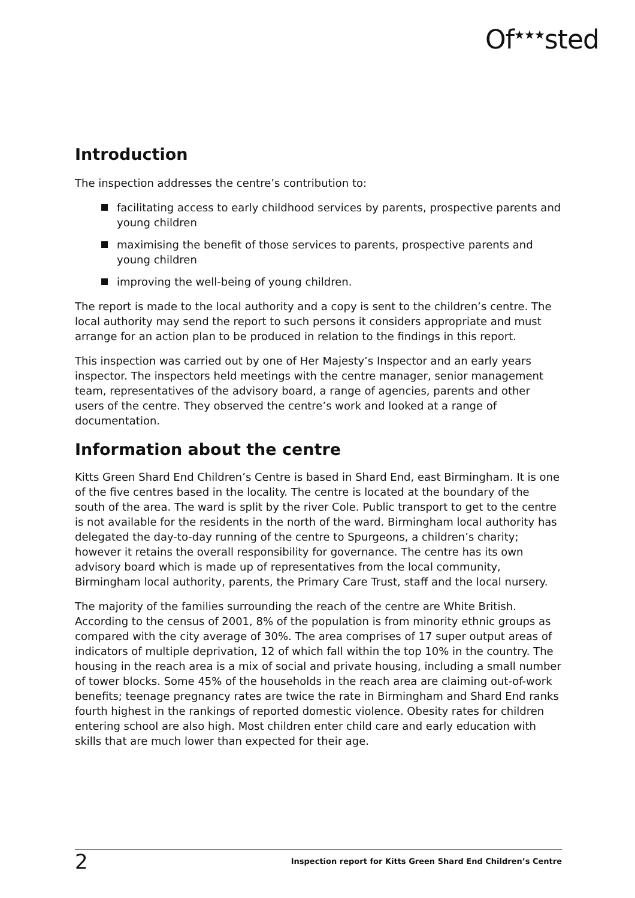Of<sup>★★★</sup>sted
Introduction
The inspection addresses the centre’s contribution to:
facilitating access to early childhood services by parents, prospective parents and young children
maximising the benefit of those services to parents, prospective parents and young children
improving the well-being of young children.
The report is made to the local authority and a copy is sent to the children’s centre. The local authority may send the report to such persons it considers appropriate and must arrange for an action plan to be produced in relation to the findings in this report.
This inspection was carried out by one of Her Majesty’s Inspector and an early years inspector. The inspectors held meetings with the centre manager, senior management team, representatives of the advisory board, a range of agencies, parents and other users of the centre. They observed the centre’s work and looked at a range of documentation.
Information about the centre
Kitts Green Shard End Children’s Centre is based in Shard End, east Birmingham. It is one of the five centres based in the locality. The centre is located at the boundary of the south of the area. The ward is split by the river Cole. Public transport to get to the centre is not available for the residents in the north of the ward. Birmingham local authority has delegated the day-to-day running of the centre to Spurgeons, a children’s charity; however it retains the overall responsibility for governance. The centre has its own advisory board which is made up of representatives from the local community, Birmingham local authority, parents, the Primary Care Trust, staff and the local nursery.
The majority of the families surrounding the reach of the centre are White British. According to the census of 2001, 8% of the population is from minority ethnic groups as compared with the city average of 30%. The area comprises of 17 super output areas of indicators of multiple deprivation, 12 of which fall within the top 10% in the country. The housing in the reach area is a mix of social and private housing, including a small number of tower blocks. Some 45% of the households in the reach area are claiming out-of-work benefits; teenage pregnancy rates are twice the rate in Birmingham and Shard End ranks fourth highest in the rankings of reported domestic violence. Obesity rates for children entering school are also high. Most children enter child care and early education with skills that are much lower than expected for their age.
2 Inspection report for Kitts Green Shard End Children’s Centre